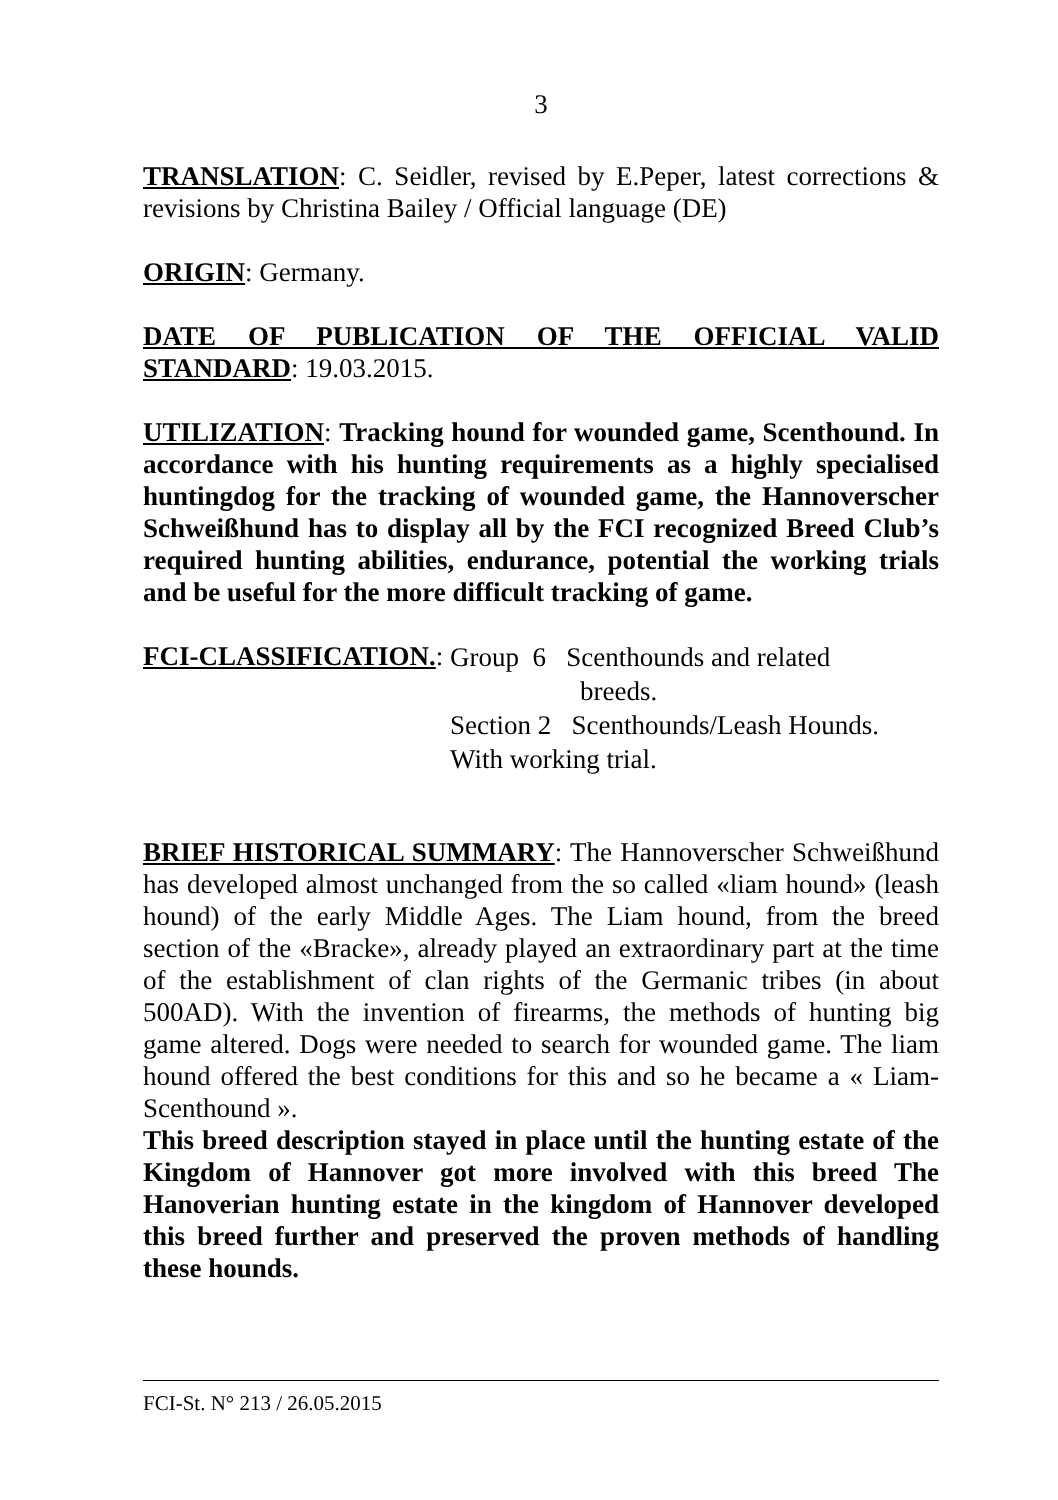3
TRANSLATION: C. Seidler, revised by E.Peper, latest corrections & revisions by Christina Bailey / Official language (DE)
ORIGIN: Germany.
DATE OF PUBLICATION OF THE OFFICIAL VALID STANDARD: 19.03.2015.
UTILIZATION: Tracking hound for wounded game, Scenthound. In accordance with his hunting requirements as a highly specialised huntingdog for the tracking of wounded game, the Hannoverscher Schweißhund has to display all by the FCI recognized Breed Club’s required hunting abilities, endurance, potential the working trials and be useful for the more difficult tracking of game.
FCI-CLASSIFICATION.:
Group 6 Scenthounds and related
breeds.
Section 2 Scenthounds/Leash Hounds.
With working trial.
BRIEF HISTORICAL SUMMARY: The Hannoverscher Schweißhund has developed almost unchanged from the so called «liam hound» (leash hound) of the early Middle Ages. The Liam hound, from the breed section of the «Bracke», already played an extraordinary part at the time of the establishment of clan rights of the Germanic tribes (in about 500AD). With the invention of firearms, the methods of hunting big game altered. Dogs were needed to search for wounded game. The liam hound offered the best conditions for this and so he became a « Liam-Scenthound ».
This breed description stayed in place until the hunting estate of the Kingdom of Hannover got more involved with this breed The Hanoverian hunting estate in the kingdom of Hannover developed this breed further and preserved the proven methods of handling these hounds.
FCI-St. N° 213 / 26.05.2015